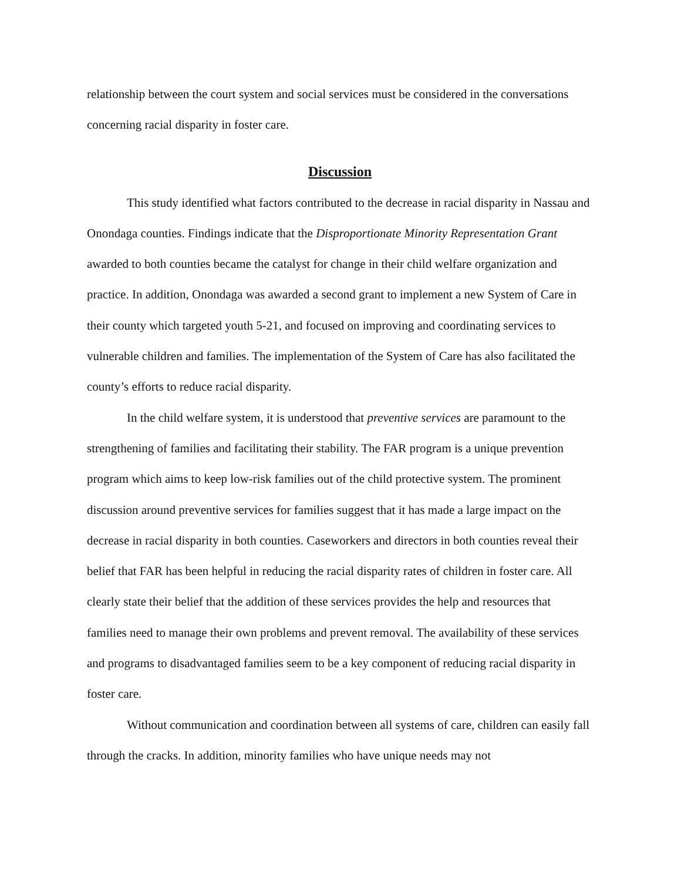relationship between the court system and social services must be considered in the conversations concerning racial disparity in foster care.
Discussion
This study identified what factors contributed to the decrease in racial disparity in Nassau and Onondaga counties. Findings indicate that the Disproportionate Minority Representation Grant awarded to both counties became the catalyst for change in their child welfare organization and practice. In addition, Onondaga was awarded a second grant to implement a new System of Care in their county which targeted youth 5-21, and focused on improving and coordinating services to vulnerable children and families. The implementation of the System of Care has also facilitated the county’s efforts to reduce racial disparity.
In the child welfare system, it is understood that preventive services are paramount to the strengthening of families and facilitating their stability. The FAR program is a unique prevention program which aims to keep low-risk families out of the child protective system. The prominent discussion around preventive services for families suggest that it has made a large impact on the decrease in racial disparity in both counties. Caseworkers and directors in both counties reveal their belief that FAR has been helpful in reducing the racial disparity rates of children in foster care. All clearly state their belief that the addition of these services provides the help and resources that families need to manage their own problems and prevent removal. The availability of these services and programs to disadvantaged families seem to be a key component of reducing racial disparity in foster care.
Without communication and coordination between all systems of care, children can easily fall through the cracks. In addition, minority families who have unique needs may not